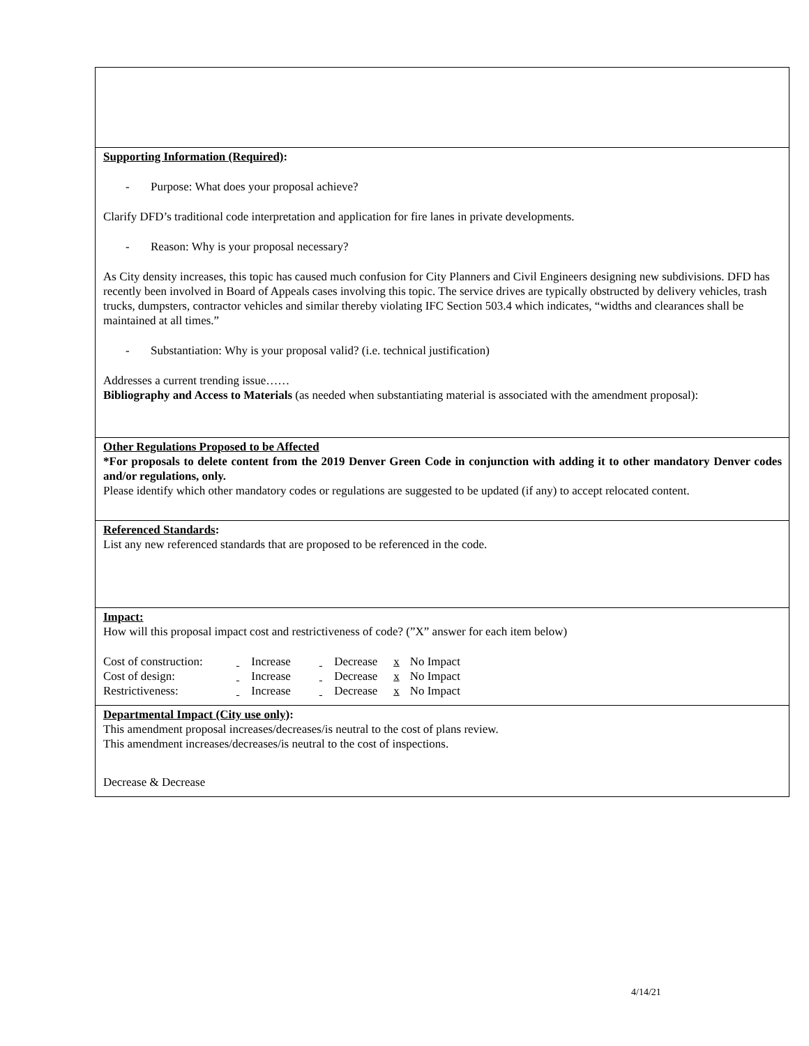Supporting Information (Required):
- Purpose: What does your proposal achieve?
Clarify DFD’s traditional code interpretation and application for fire lanes in private developments.
- Reason: Why is your proposal necessary?
As City density increases, this topic has caused much confusion for City Planners and Civil Engineers designing new subdivisions. DFD has recently been involved in Board of Appeals cases involving this topic. The service drives are typically obstructed by delivery vehicles, trash trucks, dumpsters, contractor vehicles and similar thereby violating IFC Section 503.4 which indicates, “widths and clearances shall be maintained at all times.”
- Substantiation: Why is your proposal valid? (i.e. technical justification)
Addresses a current trending issue……
Bibliography and Access to Materials (as needed when substantiating material is associated with the amendment proposal):
Other Regulations Proposed to be Affected
*For proposals to delete content from the 2019 Denver Green Code in conjunction with adding it to other mandatory Denver codes and/or regulations, only.
Please identify which other mandatory codes or regulations are suggested to be updated (if any) to accept relocated content.
Referenced Standards:
List any new referenced standards that are proposed to be referenced in the code.
Impact:
How will this proposal impact cost and restrictiveness of code? (”X” answer for each item below)
| Cost of construction: | Increase | Decrease | x No Impact |
| Cost of design: | Increase | Decrease | x No Impact |
| Restrictiveness: | Increase | Decrease | x No Impact |
Departmental Impact (City use only):
This amendment proposal increases/decreases/is neutral to the cost of plans review.
This amendment increases/decreases/is neutral to the cost of inspections.
Decrease & Decrease
4/14/21